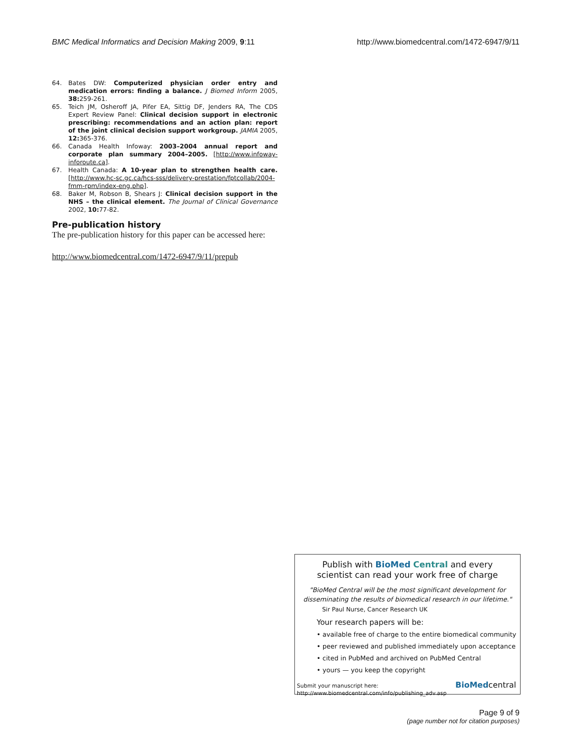BMC Medical Informatics and Decision Making 2009, 9:11
http://www.biomedcentral.com/1472-6947/9/11
64. Bates DW: Computerized physician order entry and medication errors: finding a balance. J Biomed Inform 2005, 38: 259-261.
65. Teich JM, Osheroff JA, Pifer EA, Sittig DF, Jenders RA, The CDS Expert Review Panel: Clinical decision support in electronic prescribing: recommendations and an action plan: report of the joint clinical decision support workgroup. JAMIA 2005, 12: 365-376.
66. Canada Health Infoway: 2003–2004 annual report and corporate plan summary 2004–2005. [http://www.infoway-inforoute.ca].
67. Health Canada: A 10-year plan to strengthen health care. [http://www.hc-sc.gc.ca/hcs-sss/delivery-prestation/fptcollab/2004-fmm-rpm/index-eng.php].
68. Baker M, Robson B, Shears J: Clinical decision support in the NHS – the clinical element. The Journal of Clinical Governance 2002, 10: 77-82.
Pre-publication history
The pre-publication history for this paper can be accessed here:
http://www.biomedcentral.com/1472-6947/9/11/prepub
Publish with BioMed Central and every
scientist can read your work free of charge
"BioMed Central will be the most significant development for disseminating the results of biomedical research in our lifetime."
Sir Paul Nurse, Cancer Research UK
Your research papers will be:
• available free of charge to the entire biomedical community
• peer reviewed and published immediately upon acceptance
• cited in PubMed and archived on PubMed Central
• yours — you keep the copyright
Submit your manuscript here:
http://www.biomedcentral.com/info/publishing_adv.asp
BioMedcentral
Page 9 of 9
(page number not for citation purposes)